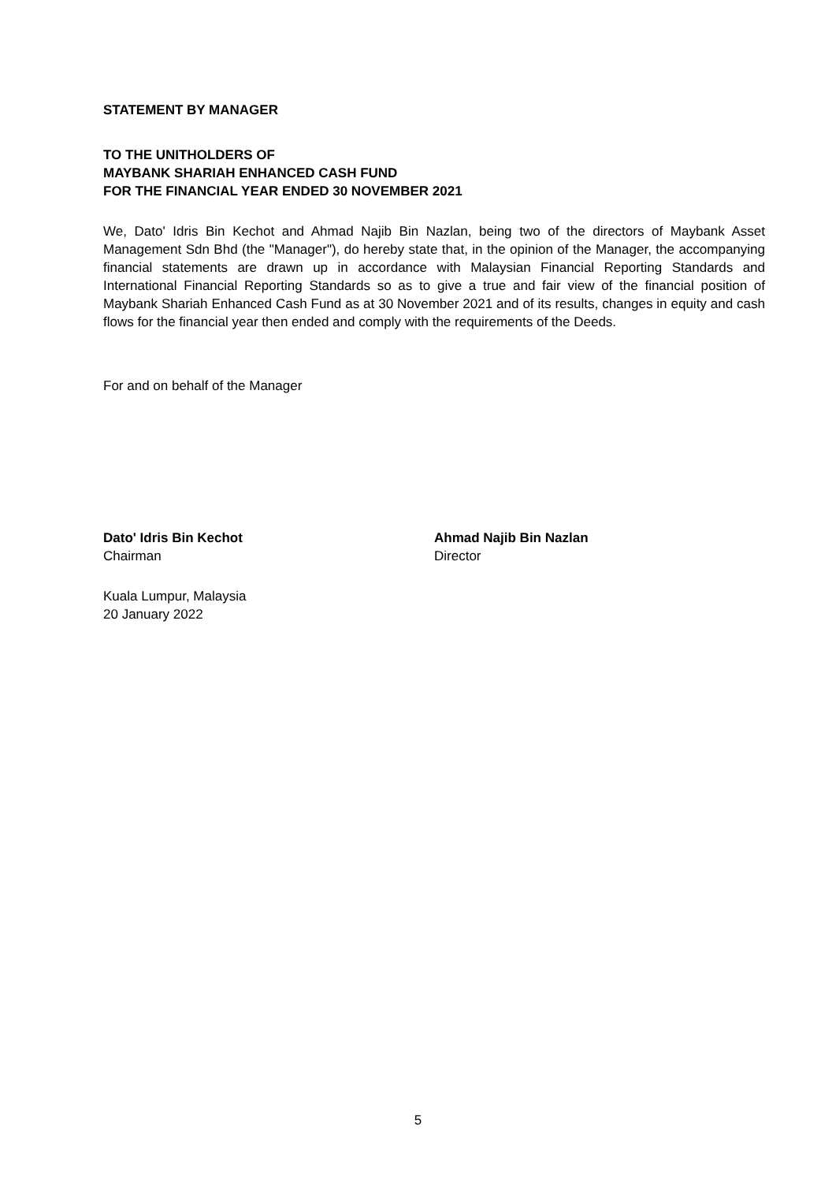STATEMENT BY MANAGER
TO THE UNITHOLDERS OF
MAYBANK SHARIAH ENHANCED CASH FUND
FOR THE FINANCIAL YEAR ENDED 30 NOVEMBER 2021
We, Dato' Idris Bin Kechot and Ahmad Najib Bin Nazlan, being two of the directors of Maybank Asset Management Sdn Bhd (the "Manager"), do hereby state that, in the opinion of the Manager, the accompanying financial statements are drawn up in accordance with Malaysian Financial Reporting Standards and International Financial Reporting Standards so as to give a true and fair view of the financial position of Maybank Shariah Enhanced Cash Fund as at 30 November 2021 and of its results, changes in equity and cash flows for the financial year then ended and comply with the requirements of the Deeds.
For and on behalf of the Manager
Dato' Idris Bin Kechot
Chairman
Ahmad Najib Bin Nazlan
Director
Kuala Lumpur, Malaysia
20 January 2022
5